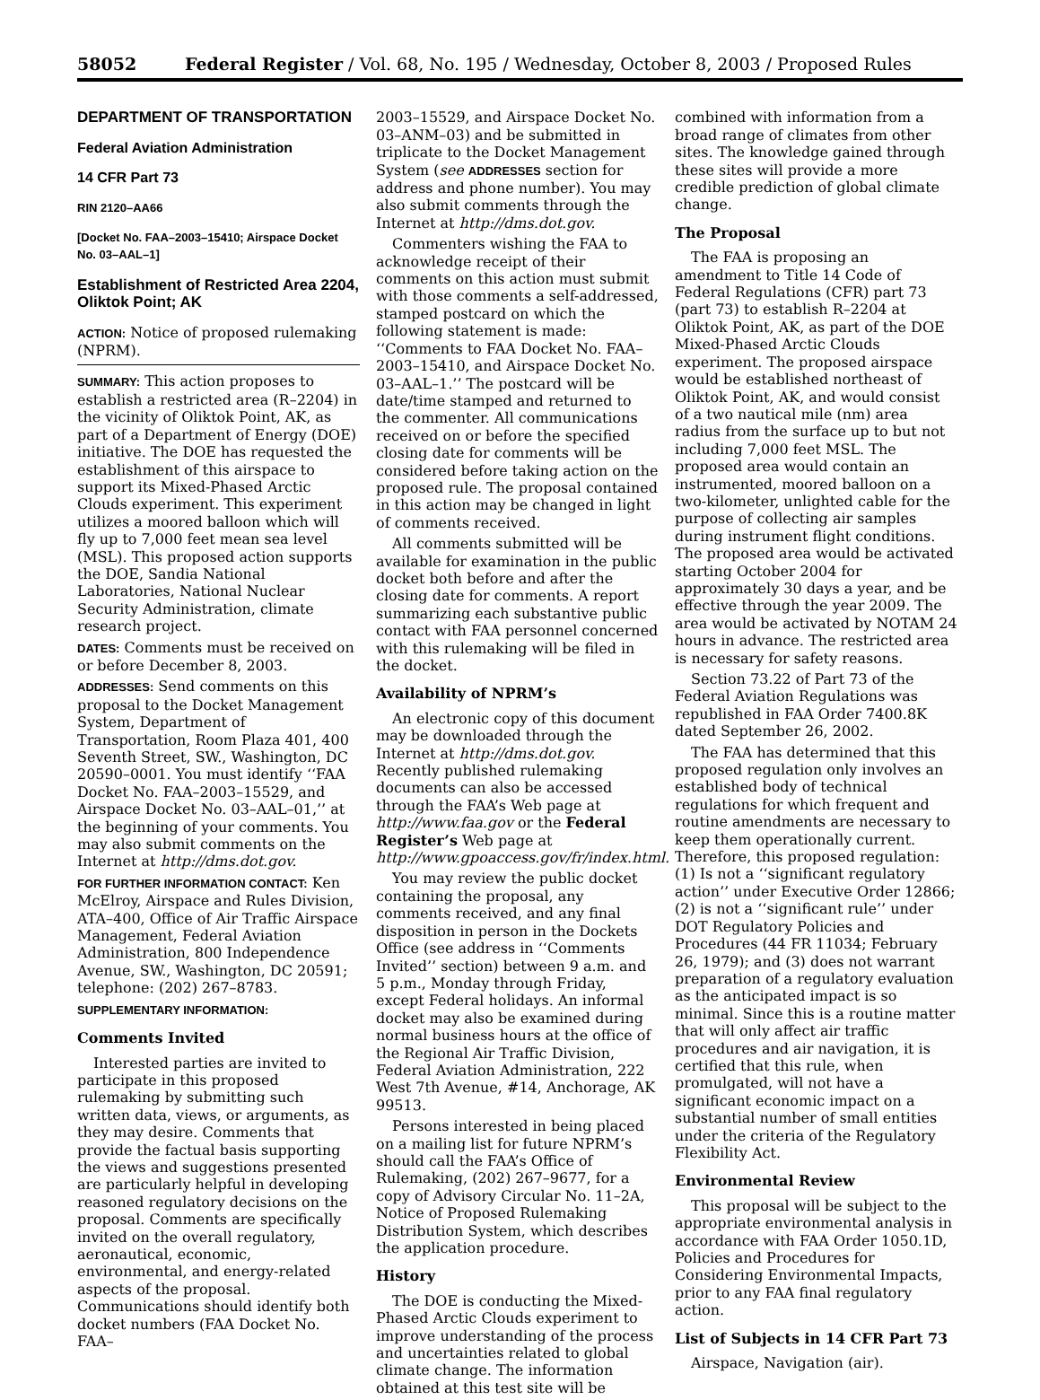58052 Federal Register / Vol. 68, No. 195 / Wednesday, October 8, 2003 / Proposed Rules
DEPARTMENT OF TRANSPORTATION
Federal Aviation Administration
14 CFR Part 73
RIN 2120–AA66
[Docket No. FAA–2003–15410; Airspace Docket No. 03–AAL–1]
Establishment of Restricted Area 2204, Oliktok Point; AK
ACTION: Notice of proposed rulemaking (NPRM).
SUMMARY: This action proposes to establish a restricted area (R–2204) in the vicinity of Oliktok Point, AK, as part of a Department of Energy (DOE) initiative. The DOE has requested the establishment of this airspace to support its Mixed-Phased Arctic Clouds experiment. This experiment utilizes a moored balloon which will fly up to 7,000 feet mean sea level (MSL). This proposed action supports the DOE, Sandia National Laboratories, National Nuclear Security Administration, climate research project.
DATES: Comments must be received on or before December 8, 2003.
ADDRESSES: Send comments on this proposal to the Docket Management System, Department of Transportation, Room Plaza 401, 400 Seventh Street, SW., Washington, DC 20590–0001. You must identify ‘‘FAA Docket No. FAA–2003–15529, and Airspace Docket No. 03–AAL–01,’’ at the beginning of your comments. You may also submit comments on the Internet at http://dms.dot.gov.
FOR FURTHER INFORMATION CONTACT: Ken McElroy, Airspace and Rules Division, ATA–400, Office of Air Traffic Airspace Management, Federal Aviation Administration, 800 Independence Avenue, SW., Washington, DC 20591; telephone: (202) 267–8783.
SUPPLEMENTARY INFORMATION:
Comments Invited
Interested parties are invited to participate in this proposed rulemaking by submitting such written data, views, or arguments, as they may desire. Comments that provide the factual basis supporting the views and suggestions presented are particularly helpful in developing reasoned regulatory decisions on the proposal. Comments are specifically invited on the overall regulatory, aeronautical, economic, environmental, and energy-related aspects of the proposal. Communications should identify both docket numbers (FAA Docket No. FAA–
2003–15529, and Airspace Docket No. 03–ANM–03) and be submitted in triplicate to the Docket Management System (see ADDRESSES section for address and phone number). You may also submit comments through the Internet at http://dms.dot.gov.
Commenters wishing the FAA to acknowledge receipt of their comments on this action must submit with those comments a self-addressed, stamped postcard on which the following statement is made: ‘‘Comments to FAA Docket No. FAA–2003–15410, and Airspace Docket No. 03–AAL–1.’’ The postcard will be date/time stamped and returned to the commenter. All communications received on or before the specified closing date for comments will be considered before taking action on the proposed rule. The proposal contained in this action may be changed in light of comments received.
All comments submitted will be available for examination in the public docket both before and after the closing date for comments. A report summarizing each substantive public contact with FAA personnel concerned with this rulemaking will be filed in the docket.
Availability of NPRM’s
An electronic copy of this document may be downloaded through the Internet at http://dms.dot.gov. Recently published rulemaking documents can also be accessed through the FAA’s Web page at http://www.faa.gov or the Federal Register’s Web page at http://www.gpoaccess.gov/fr/index.html.
You may review the public docket containing the proposal, any comments received, and any final disposition in person in the Dockets Office (see address in ‘‘Comments Invited’’ section) between 9 a.m. and 5 p.m., Monday through Friday, except Federal holidays. An informal docket may also be examined during normal business hours at the office of the Regional Air Traffic Division, Federal Aviation Administration, 222 West 7th Avenue, #14, Anchorage, AK 99513.
Persons interested in being placed on a mailing list for future NPRM’s should call the FAA’s Office of Rulemaking, (202) 267–9677, for a copy of Advisory Circular No. 11–2A, Notice of Proposed Rulemaking Distribution System, which describes the application procedure.
History
The DOE is conducting the Mixed-Phased Arctic Clouds experiment to improve understanding of the process and uncertainties related to global climate change. The information obtained at this test site will be
combined with information from a broad range of climates from other sites. The knowledge gained through these sites will provide a more credible prediction of global climate change.
The Proposal
The FAA is proposing an amendment to Title 14 Code of Federal Regulations (CFR) part 73 (part 73) to establish R–2204 at Oliktok Point, AK, as part of the DOE Mixed-Phased Arctic Clouds experiment. The proposed airspace would be established northeast of Oliktok Point, AK, and would consist of a two nautical mile (nm) area radius from the surface up to but not including 7,000 feet MSL. The proposed area would contain an instrumented, moored balloon on a two-kilometer, unlighted cable for the purpose of collecting air samples during instrument flight conditions. The proposed area would be activated starting October 2004 for approximately 30 days a year, and be effective through the year 2009. The area would be activated by NOTAM 24 hours in advance. The restricted area is necessary for safety reasons.
Section 73.22 of Part 73 of the Federal Aviation Regulations was republished in FAA Order 7400.8K dated September 26, 2002.
The FAA has determined that this proposed regulation only involves an established body of technical regulations for which frequent and routine amendments are necessary to keep them operationally current. Therefore, this proposed regulation: (1) Is not a ‘‘significant regulatory action’’ under Executive Order 12866; (2) is not a ‘‘significant rule’’ under DOT Regulatory Policies and Procedures (44 FR 11034; February 26, 1979); and (3) does not warrant preparation of a regulatory evaluation as the anticipated impact is so minimal. Since this is a routine matter that will only affect air traffic procedures and air navigation, it is certified that this rule, when promulgated, will not have a significant economic impact on a substantial number of small entities under the criteria of the Regulatory Flexibility Act.
Environmental Review
This proposal will be subject to the appropriate environmental analysis in accordance with FAA Order 1050.1D, Policies and Procedures for Considering Environmental Impacts, prior to any FAA final regulatory action.
List of Subjects in 14 CFR Part 73
Airspace, Navigation (air).